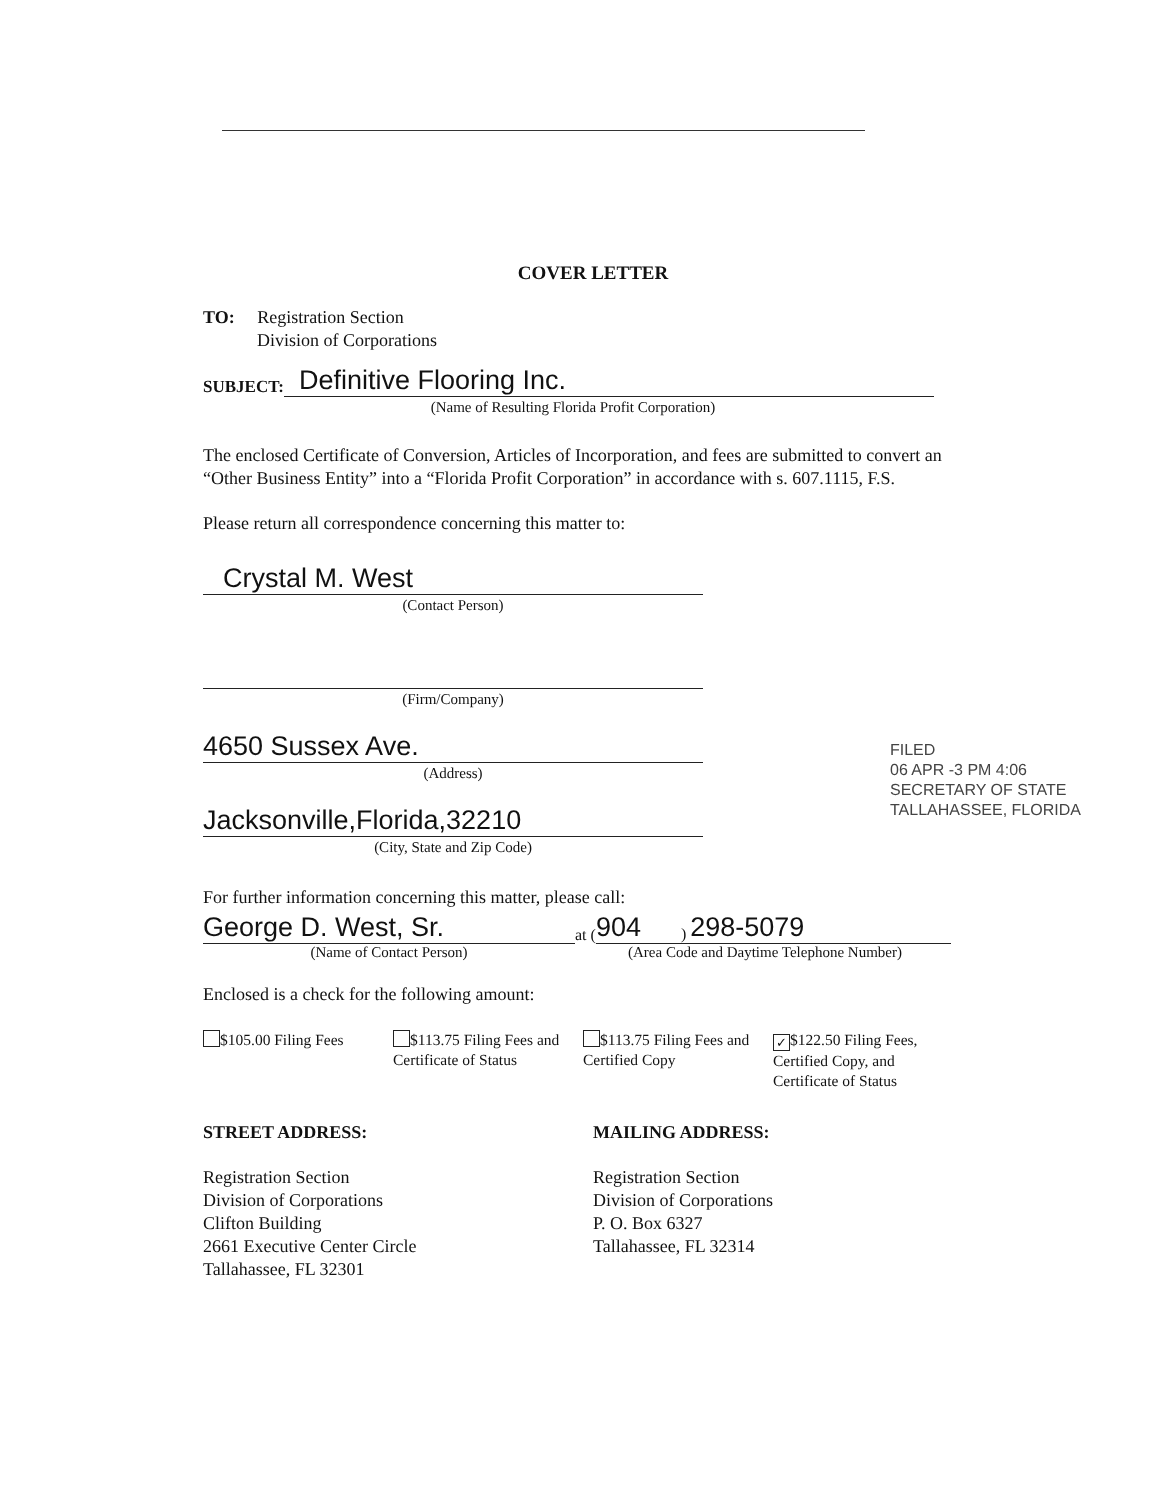COVER LETTER
TO: Registration Section
Division of Corporations
SUBJECT:
Definitive Flooring Inc.
(Name of Resulting Florida Profit Corporation)
The enclosed Certificate of Conversion, Articles of Incorporation, and fees are submitted to convert an “Other Business Entity” into a “Florida Profit Corporation” in accordance with s. 607.1115, F.S.
Please return all correspondence concerning this matter to:
Crystal M. West
(Contact Person)
(Firm/Company)
4650 Sussex Ave.
(Address)
Jacksonville,Florida,32210
(City, State and Zip Code)
For further information concerning this matter, please call:
George D. West, Sr.
at (
904) 298-5079
(Name of Contact Person) (Area Code and Daytime Telephone Number)
Enclosed is a check for the following amount:
$105.00 Filing Fees
$113.75 Filing Fees and Certificate of Status
$113.75 Filing Fees and Certified Copy
✓ $122.50 Filing Fees, Certified Copy, and Certificate of Status
STREET ADDRESS:
Registration Section
Division of Corporations
Clifton Building
2661 Executive Center Circle
Tallahassee, FL 32301
MAILING ADDRESS:
Registration Section
Division of Corporations
P. O. Box 6327
Tallahassee, FL 32314
FILED
06 APR -3 PM 4:06
SECRETARY OF STATE
TALLAHASSEE, FLORIDA